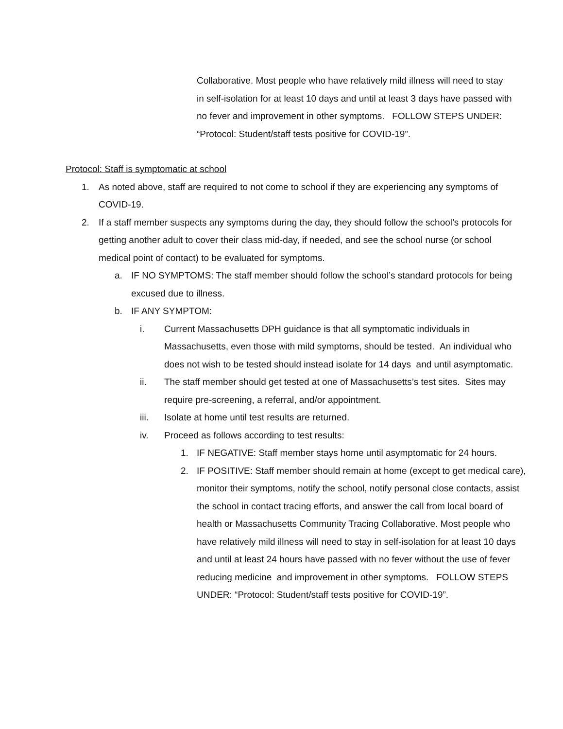Collaborative. Most people who have relatively mild illness will need to stay in self-isolation for at least 10 days and until at least 3 days have passed with no fever and improvement in other symptoms. FOLLOW STEPS UNDER: “Protocol: Student/staff tests positive for COVID-19”.
Protocol: Staff is symptomatic at school
1. As noted above, staff are required to not come to school if they are experiencing any symptoms of COVID-19.
2. If a staff member suspects any symptoms during the day, they should follow the school’s protocols for getting another adult to cover their class mid-day, if needed, and see the school nurse (or school medical point of contact) to be evaluated for symptoms.
a. IF NO SYMPTOMS: The staff member should follow the school’s standard protocols for being excused due to illness.
b. IF ANY SYMPTOM:
i. Current Massachusetts DPH guidance is that all symptomatic individuals in Massachusetts, even those with mild symptoms, should be tested. An individual who does not wish to be tested should instead isolate for 14 days and until asymptomatic.
ii. The staff member should get tested at one of Massachusetts’s test sites. Sites may require pre-screening, a referral, and/or appointment.
iii. Isolate at home until test results are returned.
iv. Proceed as follows according to test results:
1. IF NEGATIVE: Staff member stays home until asymptomatic for 24 hours.
2. IF POSITIVE: Staff member should remain at home (except to get medical care), monitor their symptoms, notify the school, notify personal close contacts, assist the school in contact tracing efforts, and answer the call from local board of health or Massachusetts Community Tracing Collaborative. Most people who have relatively mild illness will need to stay in self-isolation for at least 10 days and until at least 24 hours have passed with no fever without the use of fever reducing medicine and improvement in other symptoms. FOLLOW STEPS UNDER: “Protocol: Student/staff tests positive for COVID-19”.